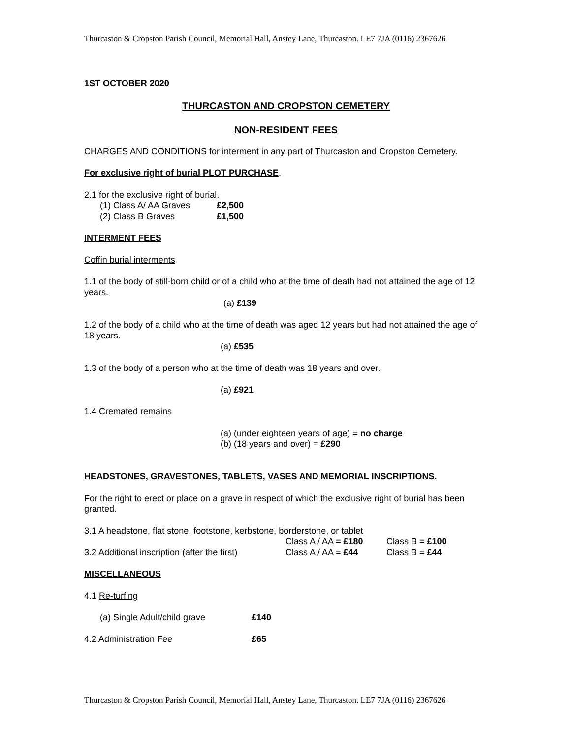Thurcaston & Cropston Parish Council, Memorial Hall, Anstey Lane, Thurcaston. LE7 7JA (0116) 2367626
1ST OCTOBER 2020
THURCASTON AND CROPSTON CEMETERY
NON-RESIDENT FEES
CHARGES AND CONDITIONS for interment in any part of Thurcaston and Cropston Cemetery.
For exclusive right of burial PLOT PURCHASE.
2.1 for the exclusive right of burial.
(1) Class A/ AA Graves £2,500
(2) Class B Graves £1,500
INTERMENT FEES
Coffin burial interments
1.1 of the body of still-born child or of a child who at the time of death had not attained the age of 12 years.
(a) £139
1.2 of the body of a child who at the time of death was aged 12 years but had not attained the age of 18 years.
(a) £535
1.3 of the body of a person who at the time of death was 18 years and over.
(a) £921
1.4 Cremated remains
(a) (under eighteen years of age) = no charge
(b) (18 years and over) = £290
HEADSTONES, GRAVESTONES, TABLETS, VASES AND MEMORIAL INSCRIPTIONS.
For the right to erect or place on a grave in respect of which the exclusive right of burial has been granted.
3.1 A headstone, flat stone, footstone, kerbstone, borderstone, or tablet
Class A / AA = £180 Class B = £100
3.2 Additional inscription (after the first) Class A / AA = £44 Class B = £44
MISCELLANEOUS
4.1 Re-turfing
(a) Single Adult/child grave £140
4.2 Administration Fee £65
Thurcaston & Cropston Parish Council, Memorial Hall, Anstey Lane, Thurcaston. LE7 7JA (0116) 2367626